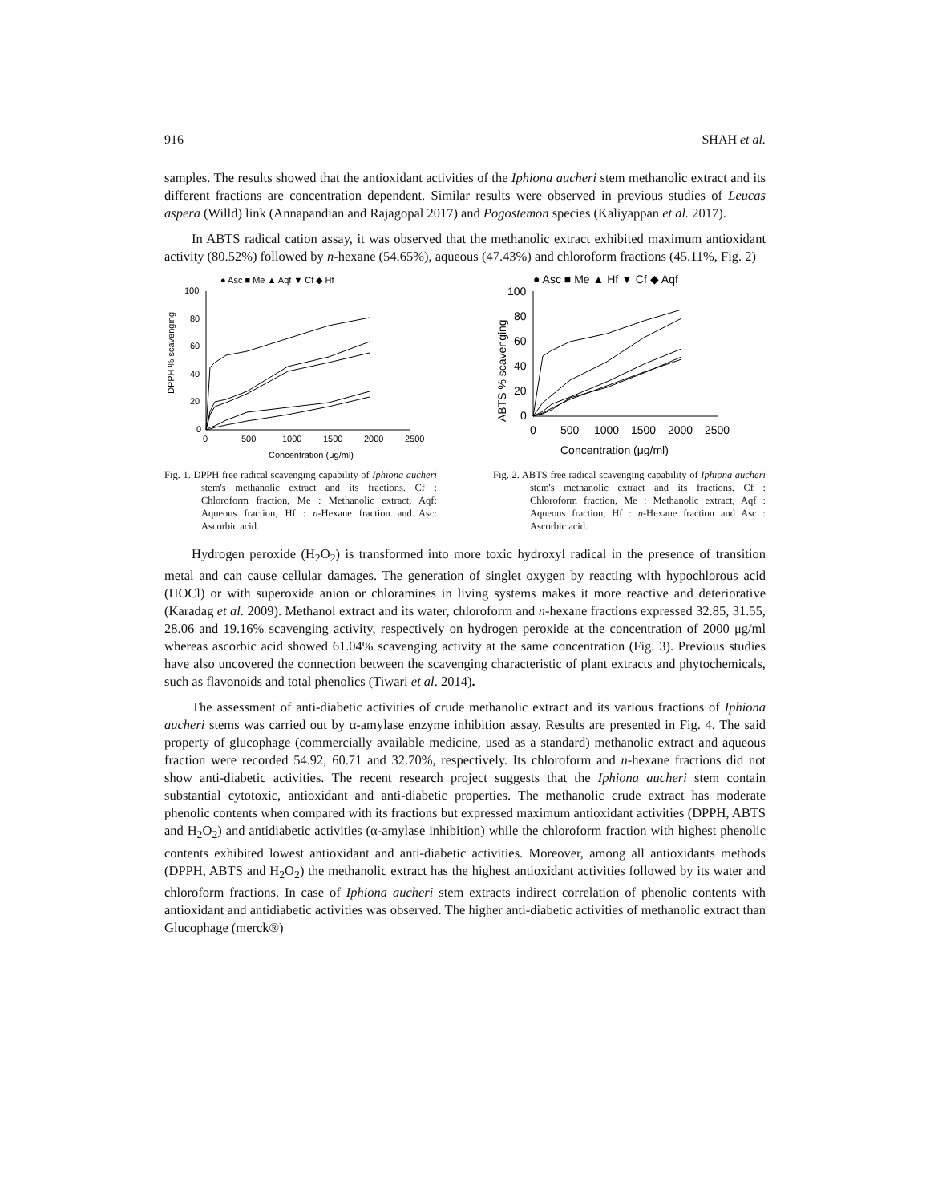916 SHAH et al.
samples. The results showed that the antioxidant activities of the Iphiona aucheri stem methanolic extract and its different fractions are concentration dependent. Similar results were observed in previous studies of Leucas aspera (Willd) link (Annapandian and Rajagopal 2017) and Pogostemon species (Kaliyappan et al. 2017).
In ABTS radical cation assay, it was observed that the methanolic extract exhibited maximum antioxidant activity (80.52%) followed by n-hexane (54.65%), aqueous (47.43%) and chloroform fractions (45.11%, Fig. 2)
● Asc ■ Me ▲ Aqf ▼ Cf ◆ Hf
DPPH % scavenging
100
80
60
40
20
0
0
500
1000
1500
2000
2500
Concentration (μg/ml)
Fig. 1. DPPH free radical scavenging capability of Iphiona aucheri stem's methanolic extract and its fractions. Cf : Chloroform fraction, Me : Methanolic extract, Aqf: Aqueous fraction, Hf : n-Hexane fraction and Asc: Ascorbic acid.
● Asc ■ Me ▲ Hf ▼ Cf ◆ Aqf
ABTS % scavenging
100
80
60
40
20
0
0
500
1000
1500
2000
2500
Concentration (μg/ml)
Fig. 2. ABTS free radical scavenging capability of Iphiona aucheri stem's methanolic extract and its fractions. Cf : Chloroform fraction, Me : Methanolic extract, Aqf : Aqueous fraction, Hf : n-Hexane fraction and Asc : Ascorbic acid.
Hydrogen peroxide (H<sub>2</sub>O<sub>2</sub>) is transformed into more toxic hydroxyl radical in the presence of transition metal and can cause cellular damages. The generation of singlet oxygen by reacting with hypochlorous acid (HOCl) or with superoxide anion or chloramines in living systems makes it more reactive and deteriorative (Karadag et al. 2009). Methanol extract and its water, chloroform and n-hexane fractions expressed 32.85, 31.55, 28.06 and 19.16% scavenging activity, respectively on hydrogen peroxide at the concentration of 2000 μg/ml whereas ascorbic acid showed 61.04% scavenging activity at the same concentration (Fig. 3). Previous studies have also uncovered the connection between the scavenging characteristic of plant extracts and phytochemicals, such as flavonoids and total phenolics (Tiwari et al. 2014).
The assessment of anti-diabetic activities of crude methanolic extract and its various fractions of Iphiona aucheri stems was carried out by α-amylase enzyme inhibition assay. Results are presented in Fig. 4. The said property of glucophage (commercially available medicine, used as a standard) methanolic extract and aqueous fraction were recorded 54.92, 60.71 and 32.70%, respectively. Its chloroform and n-hexane fractions did not show anti-diabetic activities. The recent research project suggests that the Iphiona aucheri stem contain substantial cytotoxic, antioxidant and anti-diabetic properties. The methanolic crude extract has moderate phenolic contents when compared with its fractions but expressed maximum antioxidant activities (DPPH, ABTS and H<sub>2</sub>O<sub>2</sub>) and antidiabetic activities (α-amylase inhibition) while the chloroform fraction with highest phenolic contents exhibited lowest antioxidant and anti-diabetic activities. Moreover, among all antioxidants methods (DPPH, ABTS and H<sub>2</sub>O<sub>2</sub>) the methanolic extract has the highest antioxidant activities followed by its water and chloroform fractions. In case of Iphiona aucheri stem extracts indirect correlation of phenolic contents with antioxidant and antidiabetic activities was observed. The higher anti-diabetic activities of methanolic extract than Glucophage (merck®)